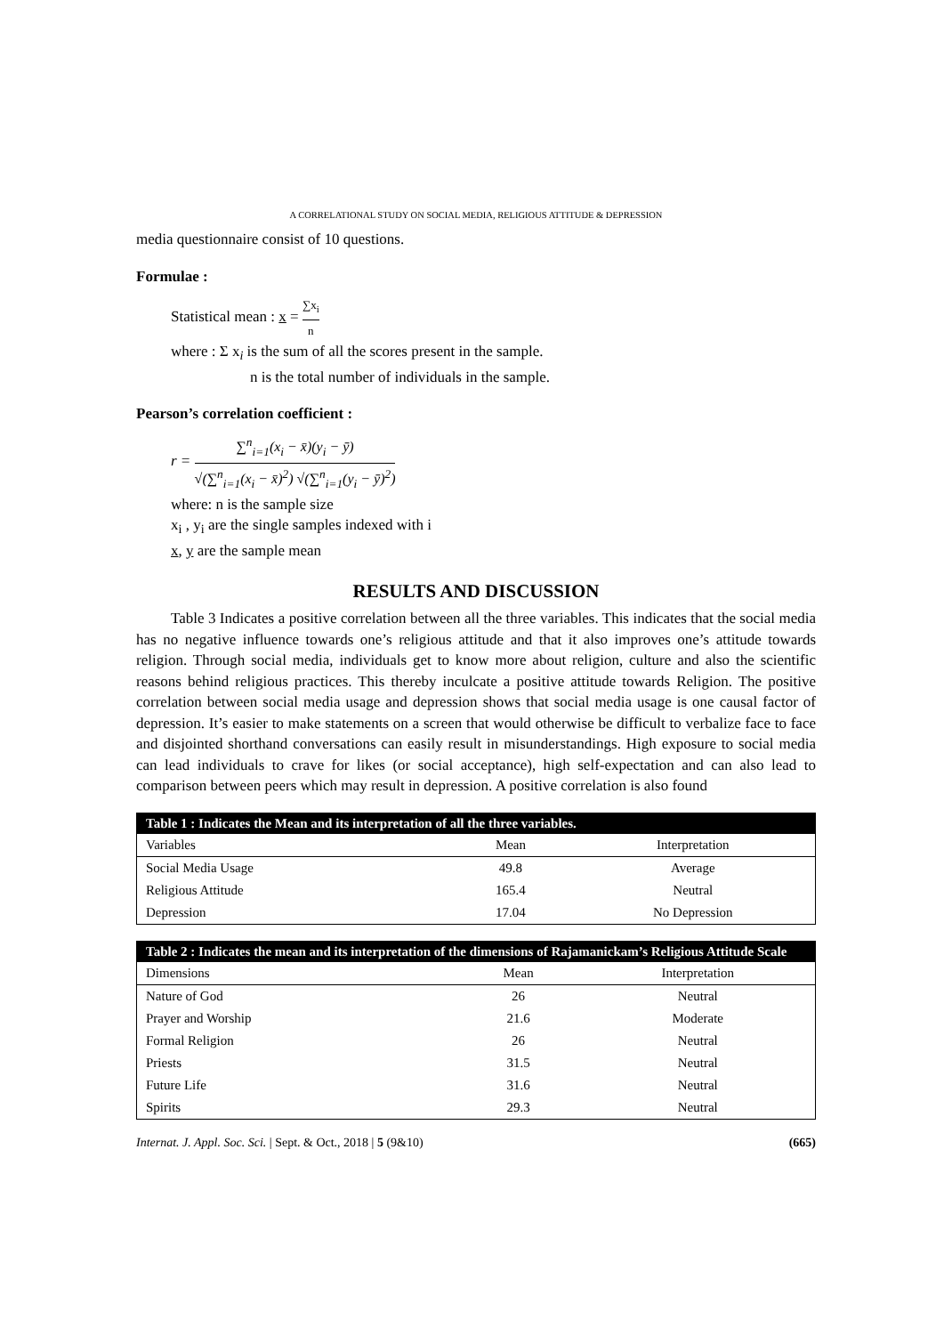A CORRELATIONAL STUDY ON SOCIAL MEDIA, RELIGIOUS ATTITUDE & DEPRESSION
media questionnaire consist of 10 questions.
Formulae :
Statistical mean : x = ∑x<sub>i</sub> n
where : Σ x<sub>i</sub> is the sum of all the scores present in the sample.
n is the total number of individuals in the sample.
Pearson’s correlation coefficient :
r = ∑<sup>n</sup><sub>i=1</sub>(x<sub>i</sub> − x̄)(y<sub>i</sub> − ȳ) √(∑<sup>n</sup><sub>i=1</sub>(x<sub>i</sub> − x̄)<sup>2</sup>) √(∑<sup>n</sup><sub>i=1</sub>(y<sub>i</sub> − ȳ)<sup>2</sup>)
where: n is the sample size
x<sub>i</sub> , y<sub>i</sub> are the single samples indexed with i
x, y are the sample mean
RESULTS AND DISCUSSION
Table 3 Indicates a positive correlation between all the three variables. This indicates that the social media has no negative influence towards one’s religious attitude and that it also improves one’s attitude towards religion. Through social media, individuals get to know more about religion, culture and also the scientific reasons behind religious practices. This thereby inculcate a positive attitude towards Religion. The positive correlation between social media usage and depression shows that social media usage is one causal factor of depression. It’s easier to make statements on a screen that would otherwise be difficult to verbalize face to face and disjointed shorthand conversations can easily result in misunderstandings. High exposure to social media can lead individuals to crave for likes (or social acceptance), high self-expectation and can also lead to comparison between peers which may result in depression. A positive correlation is also found
| Table 1 : Indicates the Mean and its interpretation of all the three variables. | | |
| --- | --- | --- |
| Variables | Mean | Interpretation |
| Social Media Usage | 49.8 | Average |
| Religious Attitude | 165.4 | Neutral |
| Depression | 17.04 | No Depression |
| Table 2 : Indicates the mean and its interpretation of the dimensions of Rajamanickam’s Religious Attitude Scale | | |
| --- | --- | --- |
| Dimensions | Mean | Interpretation |
| Nature of God | 26 | Neutral |
| Prayer and Worship | 21.6 | Moderate |
| Formal Religion | 26 | Neutral |
| Priests | 31.5 | Neutral |
| Future Life | 31.6 | Neutral |
| Spirits | 29.3 | Neutral |
Internat. J. Appl. Soc. Sci. | Sept. & Oct., 2018 | 5 (9&10) (665)